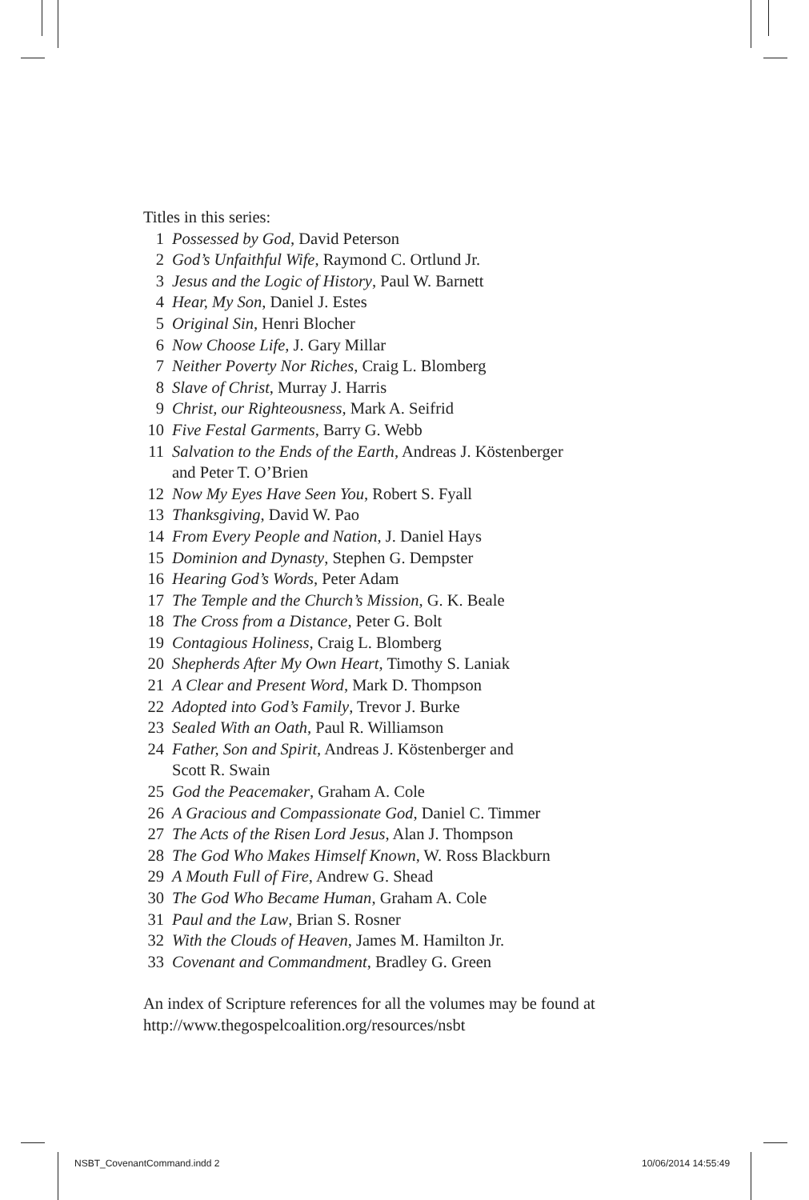Titles in this series:
1 Possessed by God, David Peterson
2 God’s Unfaithful Wife, Raymond C. Ortlund Jr.
3 Jesus and the Logic of History, Paul W. Barnett
4 Hear, My Son, Daniel J. Estes
5 Original Sin, Henri Blocher
6 Now Choose Life, J. Gary Millar
7 Neither Poverty Nor Riches, Craig L. Blomberg
8 Slave of Christ, Murray J. Harris
9 Christ, our Righteousness, Mark A. Seifrid
10 Five Festal Garments, Barry G. Webb
11 Salvation to the Ends of the Earth, Andreas J. Köstenberger
and Peter T. O’Brien
12 Now My Eyes Have Seen You, Robert S. Fyall
13 Thanksgiving, David W. Pao
14 From Every People and Nation, J. Daniel Hays
15 Dominion and Dynasty, Stephen G. Dempster
16 Hearing God’s Words, Peter Adam
17 The Temple and the Church’s Mission, G. K. Beale
18 The Cross from a Distance, Peter G. Bolt
19 Contagious Holiness, Craig L. Blomberg
20 Shepherds After My Own Heart, Timothy S. Laniak
21 A Clear and Present Word, Mark D. Thompson
22 Adopted into God’s Family, Trevor J. Burke
23 Sealed With an Oath, Paul R. Williamson
24 Father, Son and Spirit, Andreas J. Köstenberger and
Scott R. Swain
25 God the Peacemaker, Graham A. Cole
26 A Gracious and Compassionate God, Daniel C. Timmer
27 The Acts of the Risen Lord Jesus, Alan J. Thompson
28 The God Who Makes Himself Known, W. Ross Blackburn
29 A Mouth Full of Fire, Andrew G. Shead
30 The God Who Became Human, Graham A. Cole
31 Paul and the Law, Brian S. Rosner
32 With the Clouds of Heaven, James M. Hamilton Jr.
33 Covenant and Commandment, Bradley G. Green
An index of Scripture references for all the volumes may be found at
http://www.thegospelcoalition.org/resources/nsbt
NSBT_CovenantCommand.indd 2 10/06/2014 14:55:49